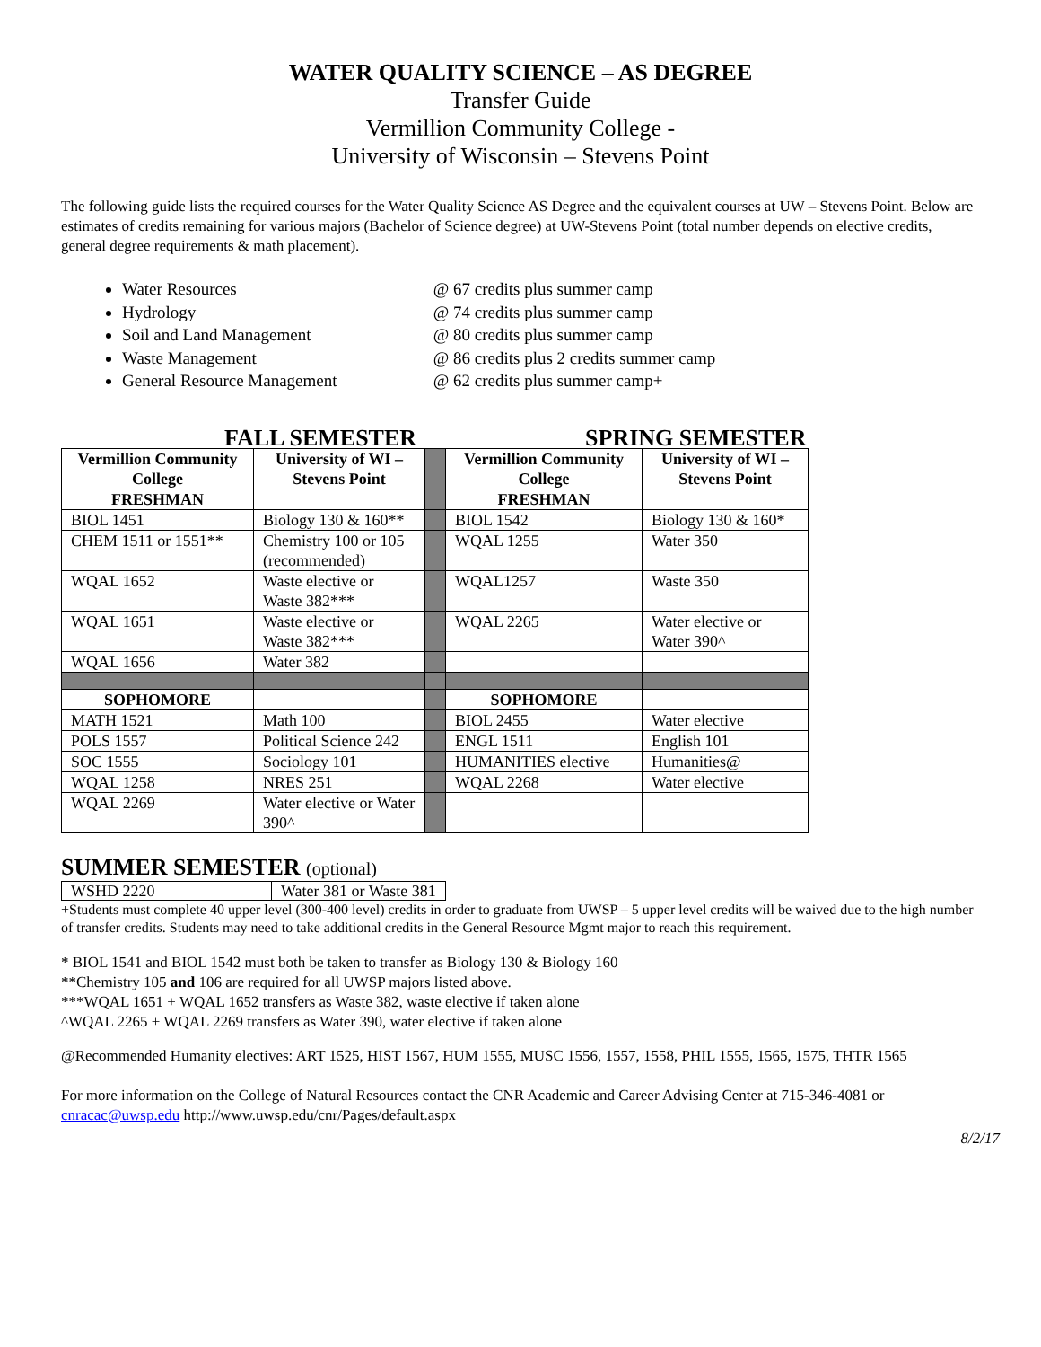WATER QUALITY SCIENCE – AS DEGREE
Transfer Guide
Vermillion Community College -
University of Wisconsin – Stevens Point
The following guide lists the required courses for the Water Quality Science AS Degree and the equivalent courses at UW – Stevens Point. Below are estimates of credits remaining for various majors (Bachelor of Science degree) at UW-Stevens Point (total number depends on elective credits, general degree requirements & math placement).
Water Resources @ 67 credits plus summer camp
Hydrology @ 74 credits plus summer camp
Soil and Land Management @ 80 credits plus summer camp
Waste Management @ 86 credits plus 2 credits summer camp
General Resource Management @ 62 credits plus summer camp+
FALL SEMESTER SPRING SEMESTER
| Vermillion Community College | University of WI – Stevens Point | | Vermillion Community College | University of WI – Stevens Point |
| FRESHMAN | | | FRESHMAN | |
| BIOL 1451 | Biology 130 & 160** | | BIOL 1542 | Biology 130 & 160* |
| CHEM 1511 or 1551** | Chemistry 100 or 105 (recommended) | | WQAL 1255 | Water 350 |
| WQAL 1652 | Waste elective or Waste 382*** | | WQAL1257 | Waste 350 |
| WQAL 1651 | Waste elective or Waste 382*** | | WQAL 2265 | Water elective or Water 390^ |
| WQAL 1656 | Water 382 | | | |
| SOPHOMORE | | | SOPHOMORE | |
| MATH 1521 | Math 100 | | BIOL 2455 | Water elective |
| POLS 1557 | Political Science 242 | | ENGL 1511 | English 101 |
| SOC 1555 | Sociology 101 | | HUMANITIES elective | Humanities@ |
| WQAL 1258 | NRES 251 | | WQAL 2268 | Water elective |
| WQAL 2269 | Water elective or Water 390^ | | | |
SUMMER SEMESTER (optional)
| WSHD 2220 | Water 381 or Waste 381 |
+Students must complete 40 upper level (300-400 level) credits in order to graduate from UWSP – 5 upper level credits will be waived due to the high number of transfer credits. Students may need to take additional credits in the General Resource Mgmt major to reach this requirement.
* BIOL 1541 and BIOL 1542 must both be taken to transfer as Biology 130 & Biology 160
**Chemistry 105 and 106 are required for all UWSP majors listed above.
***WQAL 1651 + WQAL 1652 transfers as Waste 382, waste elective if taken alone
^WQAL 2265 + WQAL 2269 transfers as Water 390, water elective if taken alone
@Recommended Humanity electives: ART 1525, HIST 1567, HUM 1555, MUSC 1556, 1557, 1558, PHIL 1555, 1565, 1575, THTR 1565
For more information on the College of Natural Resources contact the CNR Academic and Career Advising Center at 715-346-4081 or cnracac@uwsp.edu http://www.uwsp.edu/cnr/Pages/default.aspx
8/2/17